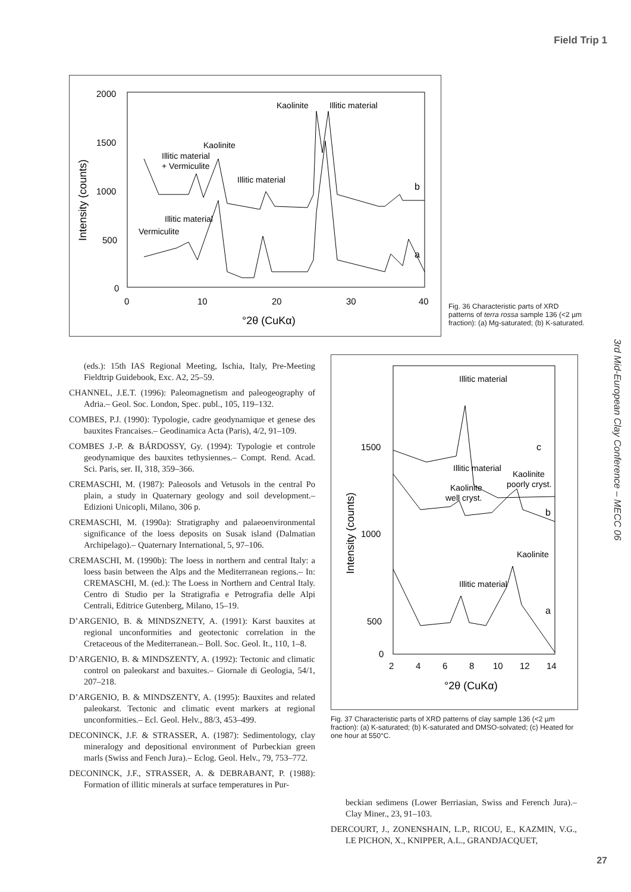Field Trip 1
Intensity (counts)
2000
1500
1000
500
0
0
10
20
30
40
°2θ (CuKα)
Kaolinite
Illitic material
Kaolinite
Illitic material
+ Vermiculite
Illitic material
Illitic material
Vermiculite
b
a
Fig. 36 Characteristic parts of XRD patterns of terra rossa sample 136 (<2 µm fraction): (a) Mg-saturated; (b) K-saturated.
3rd Mid-European Clay Conference – MECC 06
Intensity (counts)
1500
1000
500
0
2
4
6
8
10
12
14
°2θ (CuKα)
Illitic material
c
Illitic material
Kaolinite
poorly cryst.
Kaolinite
well cryst.
b
Kaolinite
Illitic material
a
Fig. 37 Characteristic parts of XRD patterns of clay sample 136 (<2 µm fraction): (a) K-saturated; (b) K-saturated and DMSO-solvated; (c) Heated for one hour at 550°C.
(eds.): 15th IAS Regional Meeting, Ischia, Italy, Pre-Meeting Fieldtrip Guidebook, Exc. A2, 25–59.
CHANNEL, J.E.T. (1996): Paleomagnetism and paleogeography of Adria.– Geol. Soc. London, Spec. publ., 105, 119–132.
COMBES, P.J. (1990): Typologie, cadre geodynamique et genese des bauxites Francaises.– Geodinamica Acta (Paris), 4/2, 91–109.
COMBES J.-P. & BÁRDOSSY, Gy. (1994): Typologie et controle geodynamique des bauxites tethysiennes.– Compt. Rend. Acad. Sci. Paris, ser. II, 318, 359–366.
CREMASCHI, M. (1987): Paleosols and Vetusols in the central Po plain, a study in Quaternary geology and soil development.– Edizioni Unicopli, Milano, 306 p.
CREMASCHI, M. (1990a): Stratigraphy and palaeoenvironmental significance of the loess deposits on Susak island (Dalmatian Archipelago).– Quaternary International, 5, 97–106.
CREMASCHI, M. (1990b): The loess in northern and central Italy: a loess basin between the Alps and the Mediterranean regions.– In: CREMASCHI, M. (ed.): The Loess in Northern and Central Italy. Centro di Studio per la Stratigrafia e Petrografia delle Alpi Centrali, Editrice Gutenberg, Milano, 15–19.
D’ARGENIO, B. & MINDSZNETY, A. (1991): Karst bauxites at regional unconformities and geotectonic correlation in the Cretaceous of the Mediterranean.– Boll. Soc. Geol. It., 110, 1–8.
D’ARGENIO, B. & MINDSZENTY, A. (1992): Tectonic and climatic control on paleokarst and baxuites.– Giornale di Geologia, 54/1, 207–218.
D’ARGENIO, B. & MINDSZENTY, A. (1995): Bauxites and related paleokarst. Tectonic and climatic event markers at regional unconformities.– Ecl. Geol. Helv., 88/3, 453–499.
DECONINCK, J.F. & STRASSER, A. (1987): Sedimentology, clay mineralogy and depositional environment of Purbeckian green marls (Swiss and Fench Jura).– Eclog. Geol. Helv., 79, 753–772.
DECONINCK, J.F., STRASSER, A. & DEBRABANT, P. (1988): Formation of illitic minerals at surface temperatures in Pur-
beckian sedimens (Lower Berriasian, Swiss and Ferench Jura).– Clay Miner., 23, 91–103.
DERCOURT, J., ZONENSHAIN, L.P., RICOU, E., KAZMIN, V.G., LE PICHON, X., KNIPPER, A.L., GRANDJACQUET,
27